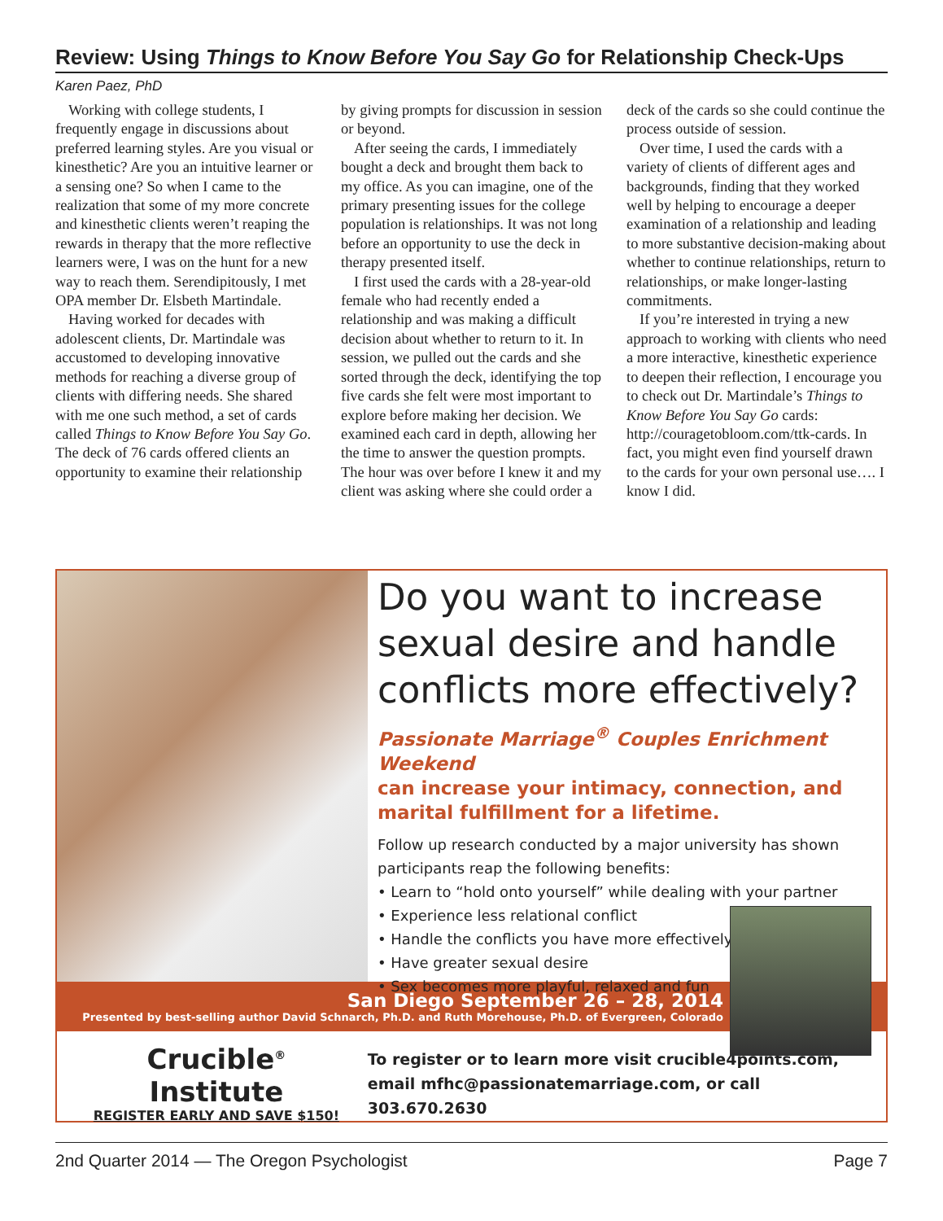Review: Using Things to Know Before You Say Go for Relationship Check-Ups
Karen Paez, PhD
Working with college students, I frequently engage in discussions about preferred learning styles. Are you visual or kinesthetic? Are you an intuitive learner or a sensing one? So when I came to the realization that some of my more concrete and kinesthetic clients weren’t reaping the rewards in therapy that the more reflective learners were, I was on the hunt for a new way to reach them. Serendipitously, I met OPA member Dr. Elsbeth Martindale.
Having worked for decades with adolescent clients, Dr. Martindale was accustomed to developing innovative methods for reaching a diverse group of clients with differing needs. She shared with me one such method, a set of cards called Things to Know Before You Say Go. The deck of 76 cards offered clients an opportunity to examine their relationship by giving prompts for discussion in session or beyond.
After seeing the cards, I immediately bought a deck and brought them back to my office. As you can imagine, one of the primary presenting issues for the college population is relationships. It was not long before an opportunity to use the deck in therapy presented itself.
I first used the cards with a 28-year-old female who had recently ended a relationship and was making a difficult decision about whether to return to it. In session, we pulled out the cards and she sorted through the deck, identifying the top five cards she felt were most important to explore before making her decision. We examined each card in depth, allowing her the time to answer the question prompts. The hour was over before I knew it and my client was asking where she could order a deck of the cards so she could continue the process outside of session.
Over time, I used the cards with a variety of clients of different ages and backgrounds, finding that they worked well by helping to encourage a deeper examination of a relationship and leading to more substantive decision-making about whether to continue relationships, return to relationships, or make longer-lasting commitments.
If you’re interested in trying a new approach to working with clients who need a more interactive, kinesthetic experience to deepen their reflection, I encourage you to check out Dr. Martindale’s Things to Know Before You Say Go cards: http://couragetobloom.com/ttk-cards. In fact, you might even find yourself drawn to the cards for your own personal use…. I know I did.
Do you want to increase sexual desire and handle conflicts more effectively?
Passionate Marriage<sup>®</sup> Couples Enrichment Weekend
can increase your intimacy, connection, and marital fulfillment for a lifetime.
Follow up research conducted by a major university has shown participants reap the following benefits:
• Learn to “hold onto yourself” while dealing with your partner
• Experience less relational conflict
• Handle the conflicts you have more effectively
• Have greater sexual desire
• Sex becomes more playful, relaxed and fun
San Diego September 26 – 28, 2014
Presented by best-selling author David Schnarch, Ph.D. and Ruth Morehouse, Ph.D. of Evergreen, Colorado
Crucible<sup>®</sup> Institute
REGISTER EARLY AND SAVE $150!
To register or to learn more visit crucible4points.com,
email mfhc@passionatemarriage.com, or call 303.670.2630
2nd Quarter 2014 — The Oregon Psychologist Page 7